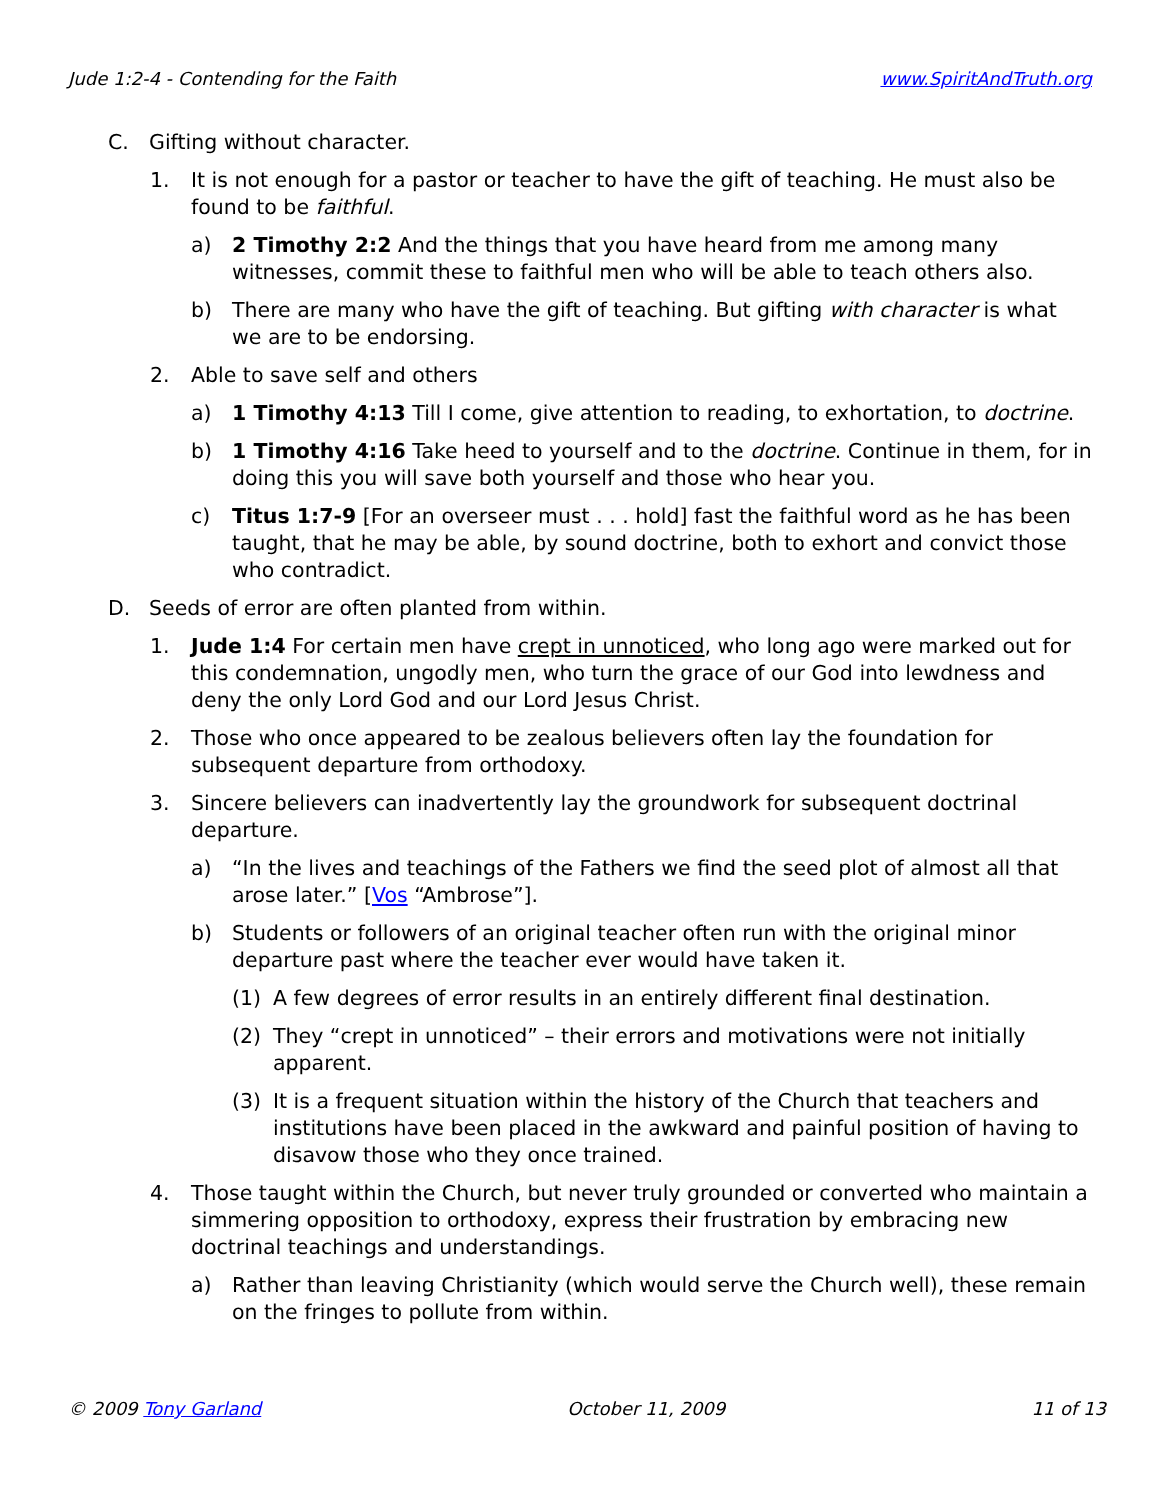Jude 1:2-4 - Contending for the Faith www.SpiritAndTruth.org
C. Gifting without character.
1. It is not enough for a pastor or teacher to have the gift of teaching. He must also be found to be faithful.
a) 2 Timothy 2:2 And the things that you have heard from me among many witnesses, commit these to faithful men who will be able to teach others also.
b) There are many who have the gift of teaching. But gifting with character is what we are to be endorsing.
2. Able to save self and others
a) 1 Timothy 4:13 Till I come, give attention to reading, to exhortation, to doctrine.
b) 1 Timothy 4:16 Take heed to yourself and to the doctrine. Continue in them, for in doing this you will save both yourself and those who hear you.
c) Titus 1:7-9 [For an overseer must . . . hold] fast the faithful word as he has been taught, that he may be able, by sound doctrine, both to exhort and convict those who contradict.
D. Seeds of error are often planted from within.
1. Jude 1:4 For certain men have crept in unnoticed, who long ago were marked out for this condemnation, ungodly men, who turn the grace of our God into lewdness and deny the only Lord God and our Lord Jesus Christ.
2. Those who once appeared to be zealous believers often lay the foundation for subsequent departure from orthodoxy.
3. Sincere believers can inadvertently lay the groundwork for subsequent doctrinal departure.
a) “In the lives and teachings of the Fathers we find the seed plot of almost all that arose later.” [Vos “Ambrose”].
b) Students or followers of an original teacher often run with the original minor departure past where the teacher ever would have taken it.
(1) A few degrees of error results in an entirely different final destination.
(2) They “crept in unnoticed” – their errors and motivations were not initially apparent.
(3) It is a frequent situation within the history of the Church that teachers and institutions have been placed in the awkward and painful position of having to disavow those who they once trained.
4. Those taught within the Church, but never truly grounded or converted who maintain a simmering opposition to orthodoxy, express their frustration by embracing new doctrinal teachings and understandings.
a) Rather than leaving Christianity (which would serve the Church well), these remain on the fringes to pollute from within.
© 2009 Tony Garland October 11, 2009 11 of 13